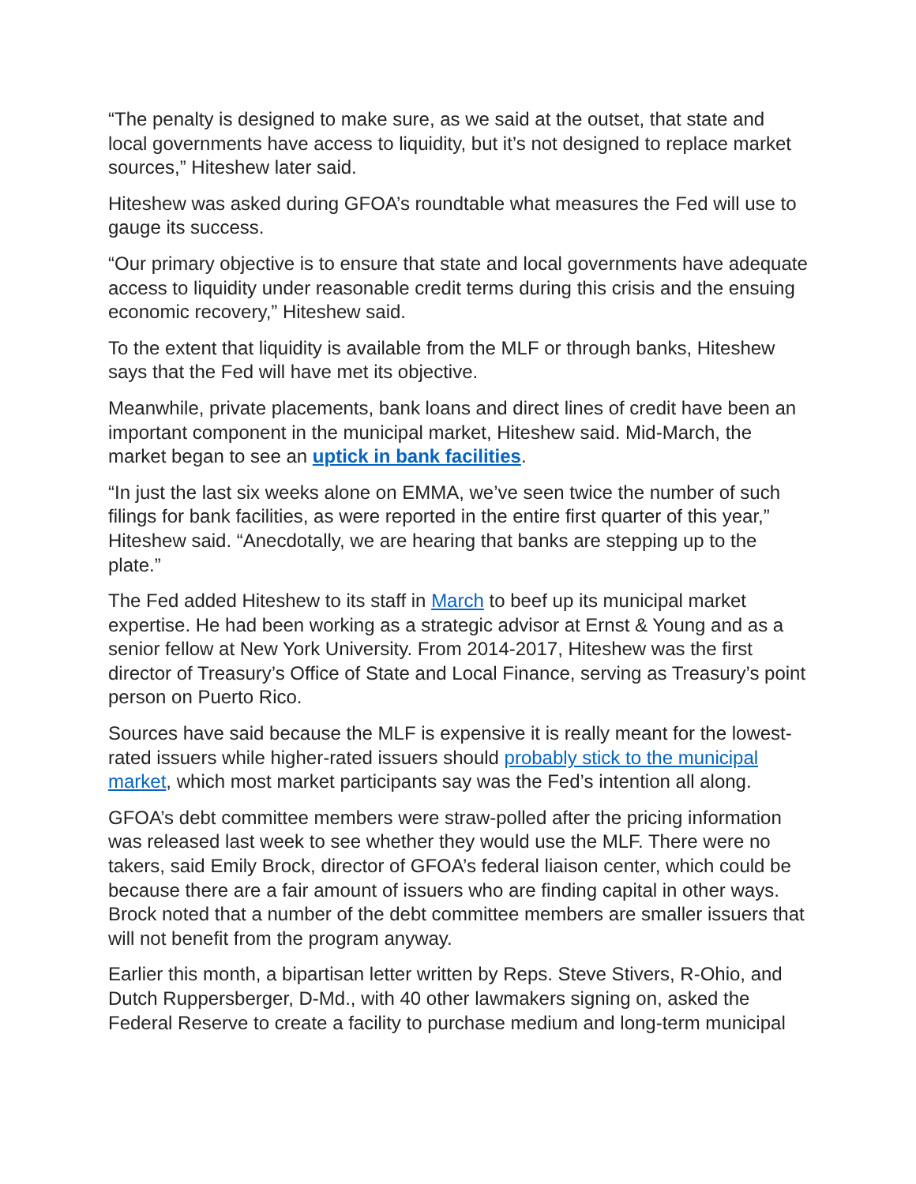“The penalty is designed to make sure, as we said at the outset, that state and local governments have access to liquidity, but it’s not designed to replace market sources,” Hiteshew later said.
Hiteshew was asked during GFOA’s roundtable what measures the Fed will use to gauge its success.
“Our primary objective is to ensure that state and local governments have adequate access to liquidity under reasonable credit terms during this crisis and the ensuing economic recovery,” Hiteshew said.
To the extent that liquidity is available from the MLF or through banks, Hiteshew says that the Fed will have met its objective.
Meanwhile, private placements, bank loans and direct lines of credit have been an important component in the municipal market, Hiteshew said. Mid-March, the market began to see an uptick in bank facilities.
“In just the last six weeks alone on EMMA, we’ve seen twice the number of such filings for bank facilities, as were reported in the entire first quarter of this year,” Hiteshew said. “Anecdotally, we are hearing that banks are stepping up to the plate.”
The Fed added Hiteshew to its staff in March to beef up its municipal market expertise. He had been working as a strategic advisor at Ernst & Young and as a senior fellow at New York University. From 2014-2017, Hiteshew was the first director of Treasury’s Office of State and Local Finance, serving as Treasury’s point person on Puerto Rico.
Sources have said because the MLF is expensive it is really meant for the lowest-rated issuers while higher-rated issuers should probably stick to the municipal market, which most market participants say was the Fed’s intention all along.
GFOA’s debt committee members were straw-polled after the pricing information was released last week to see whether they would use the MLF. There were no takers, said Emily Brock, director of GFOA’s federal liaison center, which could be because there are a fair amount of issuers who are finding capital in other ways. Brock noted that a number of the debt committee members are smaller issuers that will not benefit from the program anyway.
Earlier this month, a bipartisan letter written by Reps. Steve Stivers, R-Ohio, and Dutch Ruppersberger, D-Md., with 40 other lawmakers signing on, asked the Federal Reserve to create a facility to purchase medium and long-term municipal